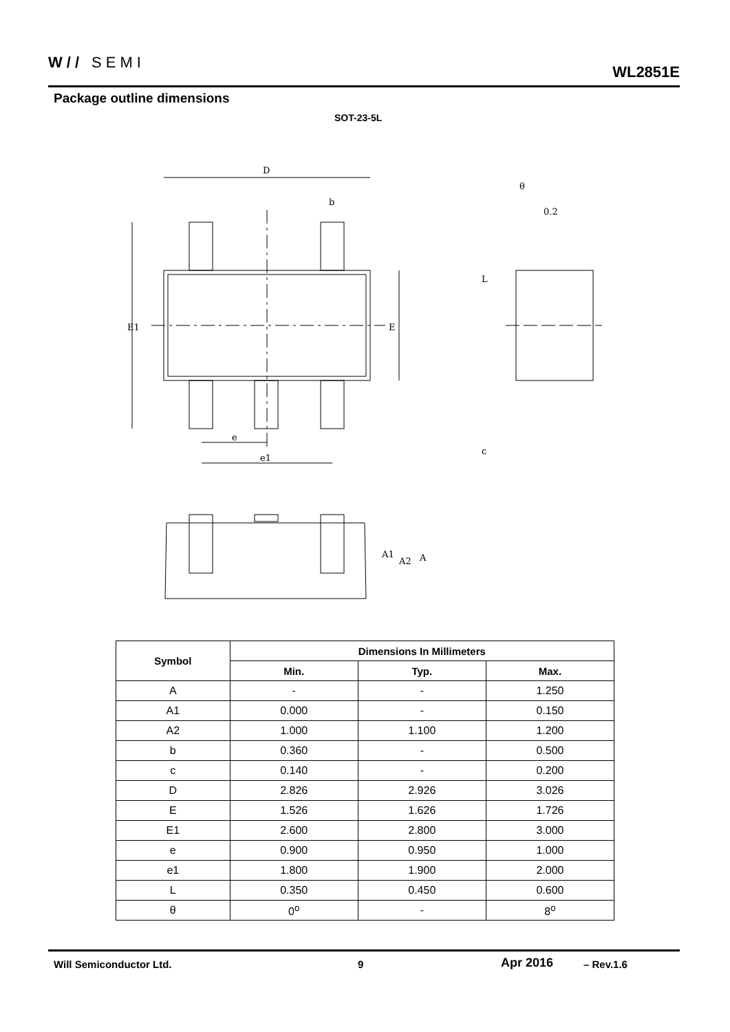W// SEMI
WL2851E
Package outline dimensions
SOT-23-5L
D
b
E1
E
e
e1
θ
0.2
L
c
A1
A2
A
| Symbol | Dimensions In Millimeters | | |
| --- | --- | --- | --- |
| | Min. | Typ. | Max. |
| A | - | - | 1.250 |
| A1 | 0.000 | - | 0.150 |
| A2 | 1.000 | 1.100 | 1.200 |
| b | 0.360 | - | 0.500 |
| c | 0.140 | - | 0.200 |
| D | 2.826 | 2.926 | 3.026 |
| E | 1.526 | 1.626 | 1.726 |
| E1 | 2.600 | 2.800 | 3.000 |
| e | 0.900 | 0.950 | 1.000 |
| e1 | 1.800 | 1.900 | 2.000 |
| L | 0.350 | 0.450 | 0.600 |
| θ | 0<sup>o</sup> | - | 8<sup>o</sup> |
Will Semiconductor Ltd. 9 Apr 2016 – Rev.1.6